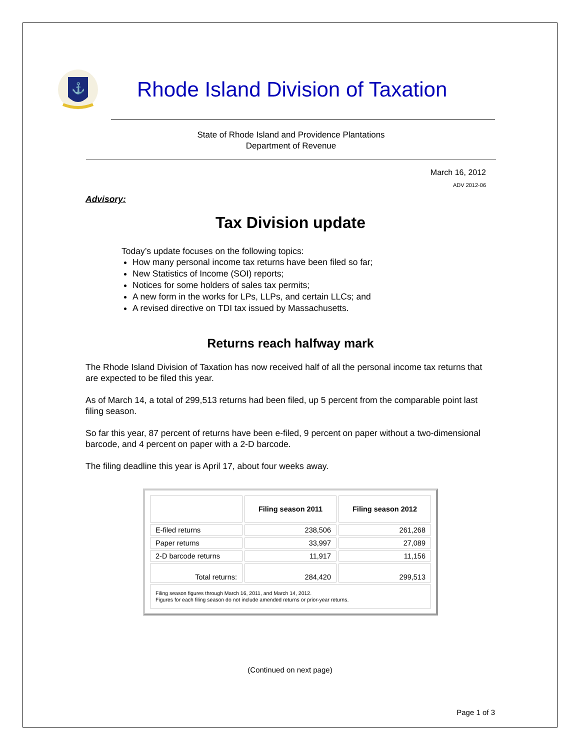⚓
Rhode Island Division of Taxation
State of Rhode Island and Providence Plantations
Department of Revenue
March 16, 2012
ADV 2012-06
Advisory:
Tax Division update
Today’s update focuses on the following topics:
How many personal income tax returns have been filed so far;
New Statistics of Income (SOI) reports;
Notices for some holders of sales tax permits;
A new form in the works for LPs, LLPs, and certain LLCs; and
A revised directive on TDI tax issued by Massachusetts.
Returns reach halfway mark
The Rhode Island Division of Taxation has now received half of all the personal income tax returns that are expected to be filed this year.
As of March 14, a total of 299,513 returns had been filed, up 5 percent from the comparable point last filing season.
So far this year, 87 percent of returns have been e-filed, 9 percent on paper without a two-dimensional barcode, and 4 percent on paper with a 2-D barcode.
The filing deadline this year is April 17, about four weeks away.
| | Filing season 2011 | Filing season 2012 |
| --- | --- | --- |
| E-filed returns | 238,506 | 261,268 |
| Paper returns | 33,997 | 27,089 |
| 2-D barcode returns | 11,917 | 11,156 |
| Total returns: | 284,420 | 299,513 |
| Filing season figures through March 16, 2011, and March 14, 2012. Figures for each filing season do not include amended returns or prior-year returns. | | |
(Continued on next page)
Page 1 of 3